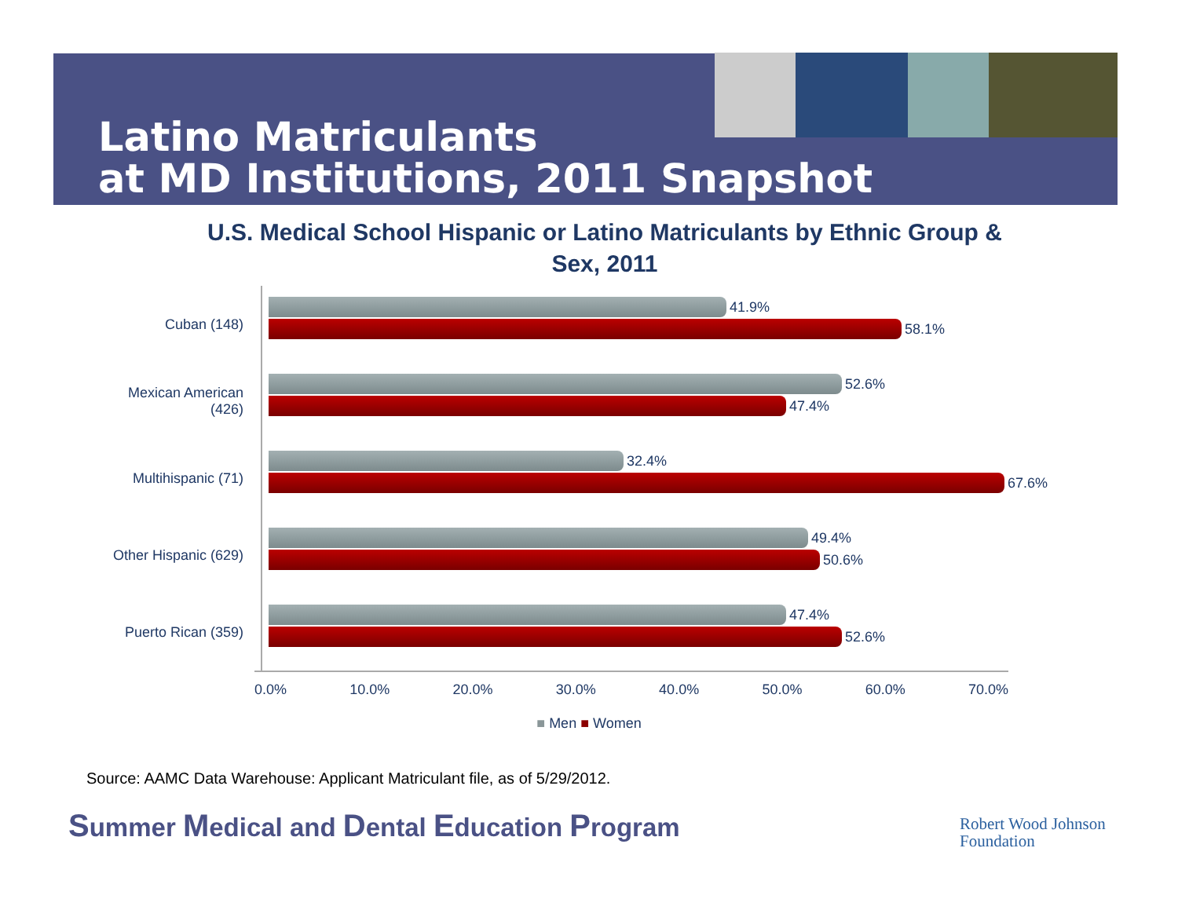Latino Matriculants
at MD Institutions, 2011 Snapshot
U.S. Medical School Hispanic or Latino Matriculants by Ethnic Group & Sex, 2011
Cuban (148)
Mexican American
(426)
Multihispanic (71)
Other Hispanic (629)
Puerto Rican (359)
41.9%
58.1%
52.6%
47.4%
32.4%
67.6%
49.4%
50.6%
47.4%
52.6%
0.0% 10.0% 20.0% 30.0% 40.0% 50.0% 60.0% 70.0%
■ Men ■ Women
Source: AAMC Data Warehouse: Applicant Matriculant file, as of 5/29/2012.
Summer Medical and Dental Education Program
Robert Wood Johnson
Foundation